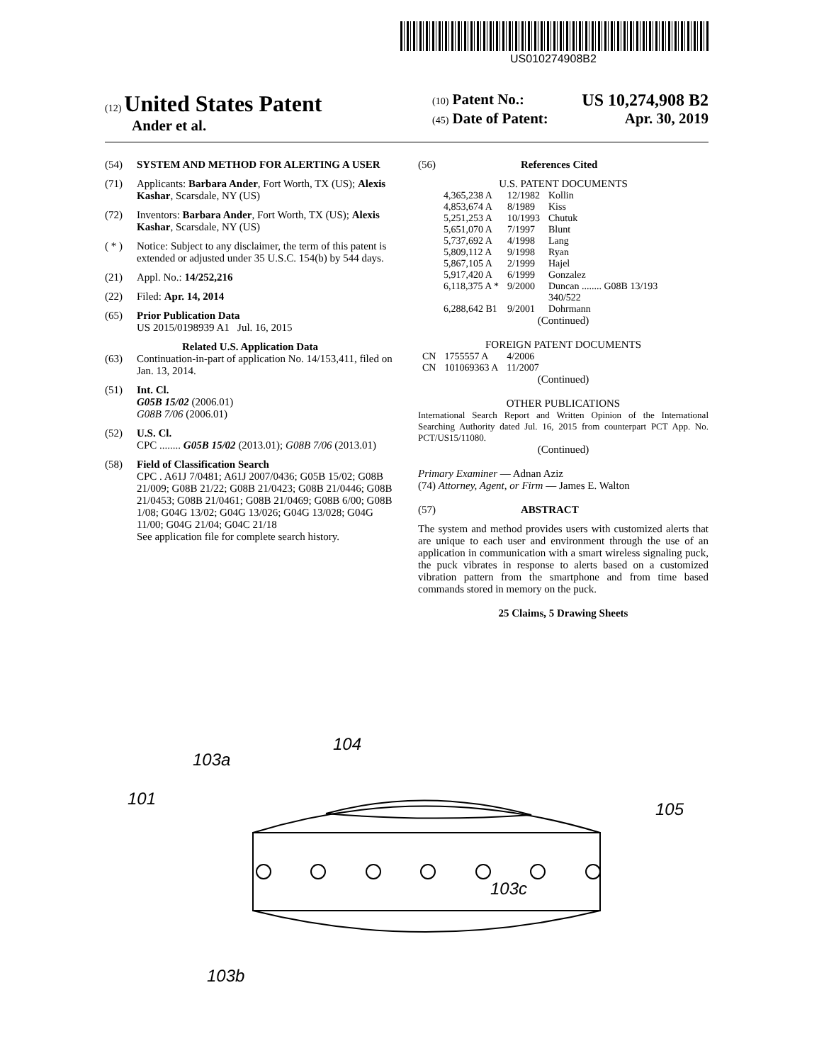US010274908B2
(12) United States Patent
Ander et al.
(10) Patent No.: US 10,274,908 B2
(45) Date of Patent: Apr. 30, 2019
(54) SYSTEM AND METHOD FOR ALERTING A USER
(71) Applicants: Barbara Ander, Fort Worth, TX (US); Alexis Kashar, Scarsdale, NY (US)
(72) Inventors: Barbara Ander, Fort Worth, TX (US); Alexis Kashar, Scarsdale, NY (US)
( * ) Notice: Subject to any disclaimer, the term of this patent is extended or adjusted under 35 U.S.C. 154(b) by 544 days.
(21) Appl. No.: 14/252,216
(22) Filed: Apr. 14, 2014
(65) Prior Publication Data
US 2015/0198939 A1 Jul. 16, 2015
Related U.S. Application Data
(63) Continuation-in-part of application No. 14/153,411, filed on Jan. 13, 2014.
(51) Int. Cl.
G05B 15/02 (2006.01)
G08B 7/06 (2006.01)
(52) U.S. Cl.
CPC ........ G05B 15/02 (2013.01); G08B 7/06 (2013.01)
(58) Field of Classification Search
CPC . A61J 7/0481; A61J 2007/0436; G05B 15/02; G08B 21/009; G08B 21/22; G08B 21/0423; G08B 21/0446; G08B 21/0453; G08B 21/0461; G08B 21/0469; G08B 6/00; G08B 1/08; G04G 13/02; G04G 13/026; G04G 13/028; G04G 11/00; G04G 21/04; G04C 21/18
See application file for complete search history.
(56) References Cited
U.S. PATENT DOCUMENTS
| 4,365,238 A | 12/1982 | Kollin |
| 4,853,674 A | 8/1989 | Kiss |
| 5,251,253 A | 10/1993 | Chutuk |
| 5,651,070 A | 7/1997 | Blunt |
| 5,737,692 A | 4/1998 | Lang |
| 5,809,112 A | 9/1998 | Ryan |
| 5,867,105 A | 2/1999 | Hajel |
| 5,917,420 A | 6/1999 | Gonzalez |
| 6,118,375 A * | 9/2000 | Duncan ........ G08B 13/193 340/522 |
| 6,288,642 B1 | 9/2001 | Dohrmann |
(Continued)
FOREIGN PATENT DOCUMENTS
| CN | 1755557 A | 4/2006 |
| CN | 101069363 A | 11/2007 |
(Continued)
OTHER PUBLICATIONS
International Search Report and Written Opinion of the International Searching Authority dated Jul. 16, 2015 from counterpart PCT App. No. PCT/US15/11080.
(Continued)
Primary Examiner — Adnan Aziz
(74) Attorney, Agent, or Firm — James E. Walton
(57) ABSTRACT
The system and method provides users with customized alerts that are unique to each user and environment through the use of an application in communication with a smart wireless signaling puck, the puck vibrates in response to alerts based on a customized vibration pattern from the smartphone and from time based commands stored in memory on the puck.
25 Claims, 5 Drawing Sheets
101
103a
104
105
103c
103b